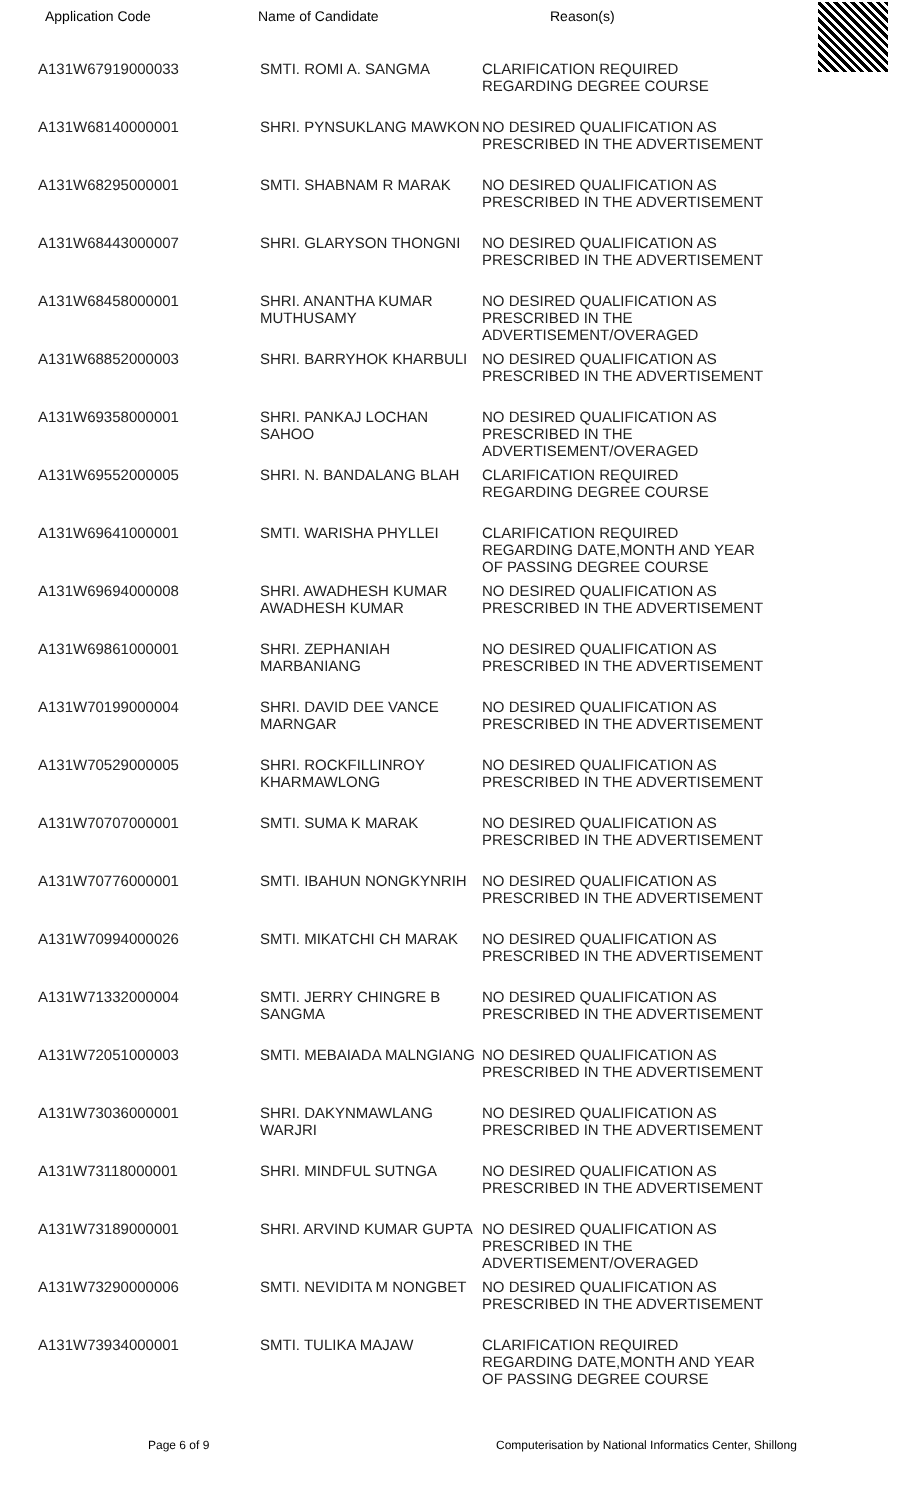Application Code Name of Candidate Reason(s)
| A131W67919000033 | SMTI. ROMI A. SANGMA | CLARIFICATION REQUIRED REGARDING DEGREE COURSE |
| A131W68140000001 | SHRI. PYNSUKLANG MAWKON | NO DESIRED QUALIFICATION AS PRESCRIBED IN THE ADVERTISEMENT |
| A131W68295000001 | SMTI. SHABNAM R MARAK | NO DESIRED QUALIFICATION AS PRESCRIBED IN THE ADVERTISEMENT |
| A131W68443000007 | SHRI. GLARYSON THONGNI | NO DESIRED QUALIFICATION AS PRESCRIBED IN THE ADVERTISEMENT |
| A131W68458000001 | SHRI. ANANTHA KUMAR MUTHUSAMY | NO DESIRED QUALIFICATION AS PRESCRIBED IN THE ADVERTISEMENT/OVERAGED |
| A131W68852000003 | SHRI. BARRYHOK KHARBULI | NO DESIRED QUALIFICATION AS PRESCRIBED IN THE ADVERTISEMENT |
| A131W69358000001 | SHRI. PANKAJ LOCHAN SAHOO | NO DESIRED QUALIFICATION AS PRESCRIBED IN THE ADVERTISEMENT/OVERAGED |
| A131W69552000005 | SHRI. N. BANDALANG BLAH | CLARIFICATION REQUIRED REGARDING DEGREE COURSE |
| A131W69641000001 | SMTI. WARISHA PHYLLEI | CLARIFICATION REQUIRED REGARDING DATE,MONTH AND YEAR OF PASSING DEGREE COURSE |
| A131W69694000008 | SHRI. AWADHESH KUMAR AWADHESH KUMAR | NO DESIRED QUALIFICATION AS PRESCRIBED IN THE ADVERTISEMENT |
| A131W69861000001 | SHRI. ZEPHANIAH MARBANIANG | NO DESIRED QUALIFICATION AS PRESCRIBED IN THE ADVERTISEMENT |
| A131W70199000004 | SHRI. DAVID DEE VANCE MARNGAR | NO DESIRED QUALIFICATION AS PRESCRIBED IN THE ADVERTISEMENT |
| A131W70529000005 | SHRI. ROCKFILLINROY KHARMAWLONG | NO DESIRED QUALIFICATION AS PRESCRIBED IN THE ADVERTISEMENT |
| A131W70707000001 | SMTI. SUMA K MARAK | NO DESIRED QUALIFICATION AS PRESCRIBED IN THE ADVERTISEMENT |
| A131W70776000001 | SMTI. IBAHUN NONGKYNRIH | NO DESIRED QUALIFICATION AS PRESCRIBED IN THE ADVERTISEMENT |
| A131W70994000026 | SMTI. MIKATCHI CH MARAK | NO DESIRED QUALIFICATION AS PRESCRIBED IN THE ADVERTISEMENT |
| A131W71332000004 | SMTI. JERRY CHINGRE B SANGMA | NO DESIRED QUALIFICATION AS PRESCRIBED IN THE ADVERTISEMENT |
| A131W72051000003 | SMTI. MEBAIADA MALNGIANG | NO DESIRED QUALIFICATION AS PRESCRIBED IN THE ADVERTISEMENT |
| A131W73036000001 | SHRI. DAKYNMAWLANG WARJRI | NO DESIRED QUALIFICATION AS PRESCRIBED IN THE ADVERTISEMENT |
| A131W73118000001 | SHRI. MINDFUL SUTNGA | NO DESIRED QUALIFICATION AS PRESCRIBED IN THE ADVERTISEMENT |
| A131W73189000001 | SHRI. ARVIND KUMAR GUPTA | NO DESIRED QUALIFICATION AS PRESCRIBED IN THE ADVERTISEMENT/OVERAGED |
| A131W73290000006 | SMTI. NEVIDITA M NONGBET | NO DESIRED QUALIFICATION AS PRESCRIBED IN THE ADVERTISEMENT |
| A131W73934000001 | SMTI. TULIKA MAJAW | CLARIFICATION REQUIRED REGARDING DATE,MONTH AND YEAR OF PASSING DEGREE COURSE |
Page 6 of 9 Computerisation by National Informatics Center, Shillong